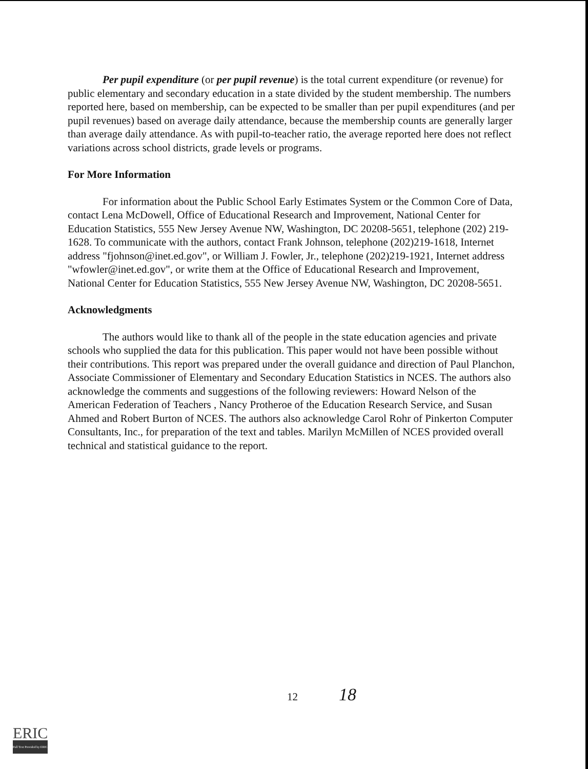Per pupil expenditure (or per pupil revenue) is the total current expenditure (or revenue) for public elementary and secondary education in a state divided by the student membership. The numbers reported here, based on membership, can be expected to be smaller than per pupil expenditures (and per pupil revenues) based on average daily attendance, because the membership counts are generally larger than average daily attendance. As with pupil-to-teacher ratio, the average reported here does not reflect variations across school districts, grade levels or programs.
For More Information
For information about the Public School Early Estimates System or the Common Core of Data, contact Lena McDowell, Office of Educational Research and Improvement, National Center for Education Statistics, 555 New Jersey Avenue NW, Washington, DC 20208-5651, telephone (202) 219-1628. To communicate with the authors, contact Frank Johnson, telephone (202)219-1618, Internet address "fjohnson@inet.ed.gov", or William J. Fowler, Jr., telephone (202)219-1921, Internet address "wfowler@inet.ed.gov", or write them at the Office of Educational Research and Improvement, National Center for Education Statistics, 555 New Jersey Avenue NW, Washington, DC 20208-5651.
Acknowledgments
The authors would like to thank all of the people in the state education agencies and private schools who supplied the data for this publication. This paper would not have been possible without their contributions. This report was prepared under the overall guidance and direction of Paul Planchon, Associate Commissioner of Elementary and Secondary Education Statistics in NCES. The authors also acknowledge the comments and suggestions of the following reviewers: Howard Nelson of the American Federation of Teachers , Nancy Protheroe of the Education Research Service, and Susan Ahmed and Robert Burton of NCES. The authors also acknowledge Carol Rohr of Pinkerton Computer Consultants, Inc., for preparation of the text and tables. Marilyn McMillen of NCES provided overall technical and statistical guidance to the report.
12 18
ERIC
Full Text Provided by ERIC